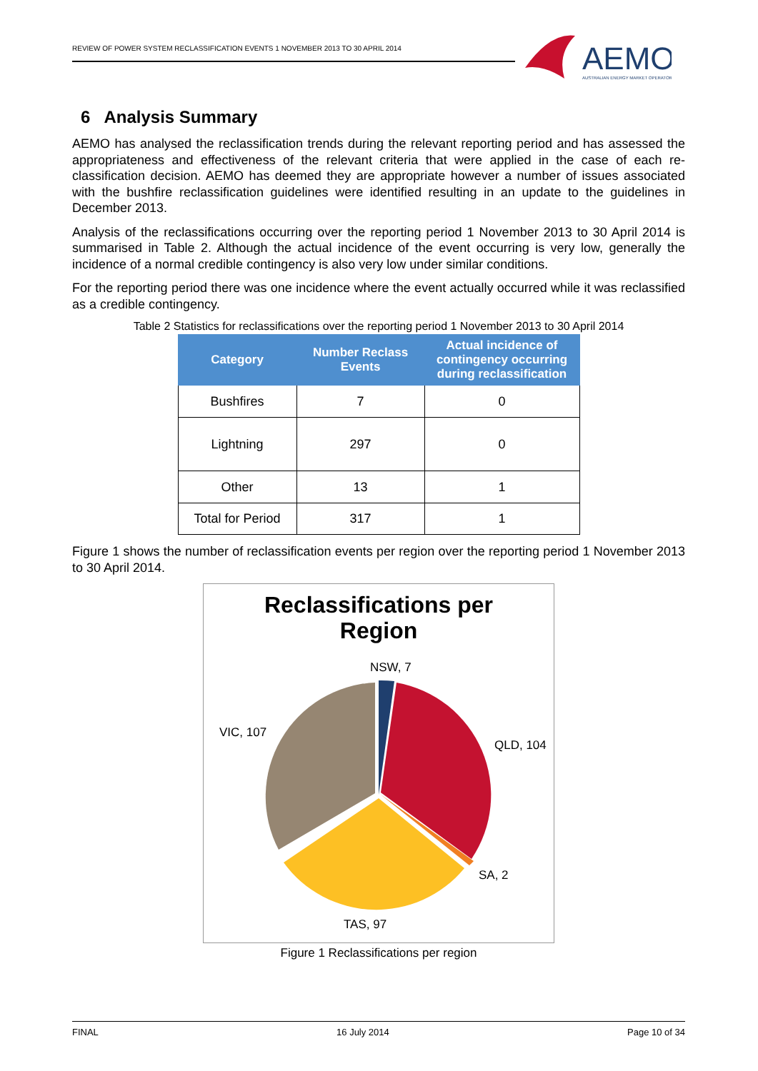REVIEW OF POWER SYSTEM RECLASSIFICATION EVENTS 1 NOVEMBER 2013 TO 30 APRIL 2014
AEMO
AUSTRALIAN ENERGY MARKET OPERATOR
6 Analysis Summary
AEMO has analysed the reclassification trends during the relevant reporting period and has assessed the appropriateness and effectiveness of the relevant criteria that were applied in the case of each re-classification decision. AEMO has deemed they are appropriate however a number of issues associated with the bushfire reclassification guidelines were identified resulting in an update to the guidelines in December 2013.
Analysis of the reclassifications occurring over the reporting period 1 November 2013 to 30 April 2014 is summarised in Table 2. Although the actual incidence of the event occurring is very low, generally the incidence of a normal credible contingency is also very low under similar conditions.
For the reporting period there was one incidence where the event actually occurred while it was reclassified as a credible contingency.
Table 2 Statistics for reclassifications over the reporting period 1 November 2013 to 30 April 2014
| Category | Number Reclass Events | Actual incidence of contingency occurring during reclassification |
| --- | --- | --- |
| Bushfires | 7 | 0 |
| Lightning | 297 | 0 |
| Other | 13 | 1 |
| Total for Period | 317 | 1 |
Figure 1 shows the number of reclassification events per region over the reporting period 1 November 2013 to 30 April 2014.
Reclassifications per
Region
NSW, 7
QLD, 104
SA, 2
TAS, 97
VIC, 107
Figure 1 Reclassifications per region
FINAL 16 July 2014 Page 10 of 34